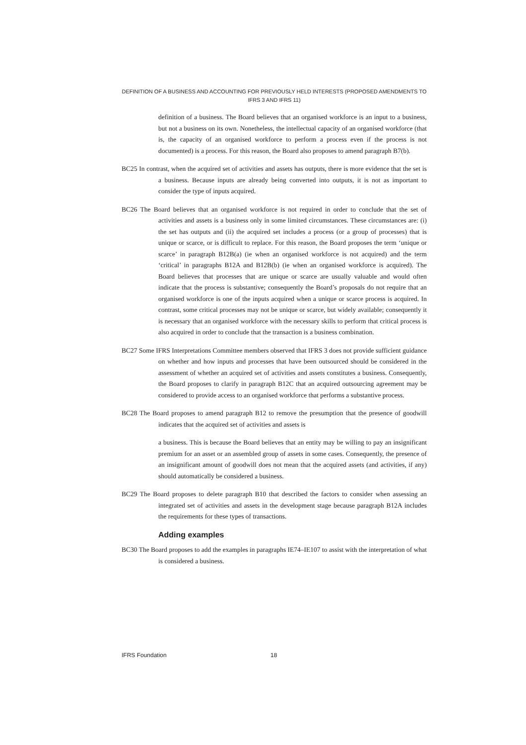DEFINITION OF A BUSINESS AND ACCOUNTING FOR PREVIOUSLY HELD INTERESTS (PROPOSED AMENDMENTS TO IFRS 3 AND IFRS 11)
definition of a business. The Board believes that an organised workforce is an input to a business, but not a business on its own. Nonetheless, the intellectual capacity of an organised workforce (that is, the capacity of an organised workforce to perform a process even if the process is not documented) is a process. For this reason, the Board also proposes to amend paragraph B7(b).
BC25 In contrast, when the acquired set of activities and assets has outputs, there is more evidence that the set is a business. Because inputs are already being converted into outputs, it is not as important to consider the type of inputs acquired.
BC26 The Board believes that an organised workforce is not required in order to conclude that the set of activities and assets is a business only in some limited circumstances. These circumstances are: (i) the set has outputs and (ii) the acquired set includes a process (or a group of processes) that is unique or scarce, or is difficult to replace. For this reason, the Board proposes the term ‘unique or scarce’ in paragraph B12B(a) (ie when an organised workforce is not acquired) and the term ‘critical’ in paragraphs B12A and B12B(b) (ie when an organised workforce is acquired). The Board believes that processes that are unique or scarce are usually valuable and would often indicate that the process is substantive; consequently the Board’s proposals do not require that an organised workforce is one of the inputs acquired when a unique or scarce process is acquired. In contrast, some critical processes may not be unique or scarce, but widely available; consequently it is necessary that an organised workforce with the necessary skills to perform that critical process is also acquired in order to conclude that the transaction is a business combination.
BC27 Some IFRS Interpretations Committee members observed that IFRS 3 does not provide sufficient guidance on whether and how inputs and processes that have been outsourced should be considered in the assessment of whether an acquired set of activities and assets constitutes a business. Consequently, the Board proposes to clarify in paragraph B12C that an acquired outsourcing agreement may be considered to provide access to an organised workforce that performs a substantive process.
BC28 The Board proposes to amend paragraph B12 to remove the presumption that the presence of goodwill indicates that the acquired set of activities and assets is
a business. This is because the Board believes that an entity may be willing to pay an insignificant premium for an asset or an assembled group of assets in some cases. Consequently, the presence of an insignificant amount of goodwill does not mean that the acquired assets (and activities, if any) should automatically be considered a business.
BC29 The Board proposes to delete paragraph B10 that described the factors to consider when assessing an integrated set of activities and assets in the development stage because paragraph B12A includes the requirements for these types of transactions.
Adding examples
BC30 The Board proposes to add the examples in paragraphs IE74–IE107 to assist with the interpretation of what is considered a business.
IFRS Foundation 18